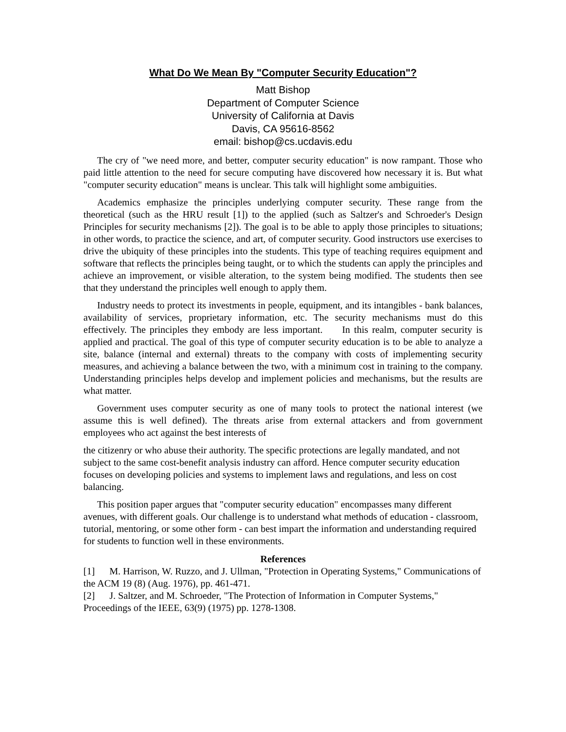What Do We Mean By "Computer Security Education"?
Matt Bishop
Department of Computer Science
University of California at Davis
Davis, CA 95616-8562
email: bishop@cs.ucdavis.edu
The cry of "we need more, and better, computer security education" is now rampant. Those who paid little attention to the need for secure computing have discovered how necessary it is. But what "computer security education" means is unclear. This talk will highlight some ambiguities.
Academics emphasize the principles underlying computer security. These range from the theoretical (such as the HRU result [1]) to the applied (such as Saltzer's and Schroeder's Design Principles for security mechanisms [2]). The goal is to be able to apply those principles to situations; in other words, to practice the science, and art, of computer security. Good instructors use exercises to drive the ubiquity of these principles into the students. This type of teaching requires equipment and software that reflects the principles being taught, or to which the students can apply the principles and achieve an improvement, or visible alteration, to the system being modified. The students then see that they understand the principles well enough to apply them.
Industry needs to protect its investments in people, equipment, and its intangibles - bank balances, availability of services, proprietary information, etc. The security mechanisms must do this effectively. The principles they embody are less important. In this realm, computer security is applied and practical. The goal of this type of computer security education is to be able to analyze a site, balance (internal and external) threats to the company with costs of implementing security measures, and achieving a balance between the two, with a minimum cost in training to the company. Understanding principles helps develop and implement policies and mechanisms, but the results are what matter.
Government uses computer security as one of many tools to protect the national interest (we assume this is well defined). The threats arise from external attackers and from government employees who act against the best interests of
the citizenry or who abuse their authority. The specific protections are legally mandated, and not subject to the same cost-benefit analysis industry can afford. Hence computer security education focuses on developing policies and systems to implement laws and regulations, and less on cost balancing.
This position paper argues that "computer security education" encompasses many different avenues, with different goals. Our challenge is to understand what methods of education - classroom, tutorial, mentoring, or some other form - can best impart the information and understanding required for students to function well in these environments.
References
[1] M. Harrison, W. Ruzzo, and J. Ullman, "Protection in Operating Systems," Communications of the ACM 19 (8) (Aug. 1976), pp. 461-471.
[2] J. Saltzer, and M. Schroeder, "The Protection of Information in Computer Systems," Proceedings of the IEEE, 63(9) (1975) pp. 1278-1308.